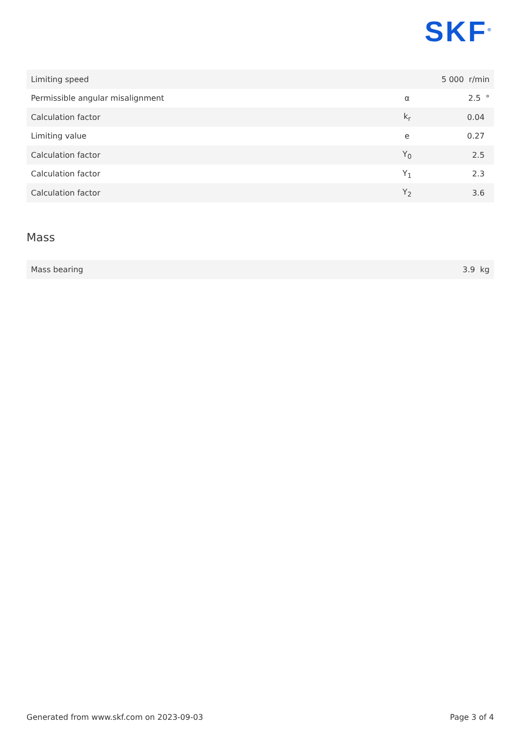SKF<sup>®</sup>
| Limiting speed | | 5 000 r/min |
| Permissible angular misalignment | α | 2.5 ° |
| Calculation factor | k<sub>r</sub> | 0.04 |
| Limiting value | e | 0.27 |
| Calculation factor | Y<sub>0</sub> | 2.5 |
| Calculation factor | Y<sub>1</sub> | 2.3 |
| Calculation factor | Y<sub>2</sub> | 3.6 |
Mass
| Mass bearing | 3.9 kg |
Generated from www.skf.com on 2023-09-03 Page 3 of 4